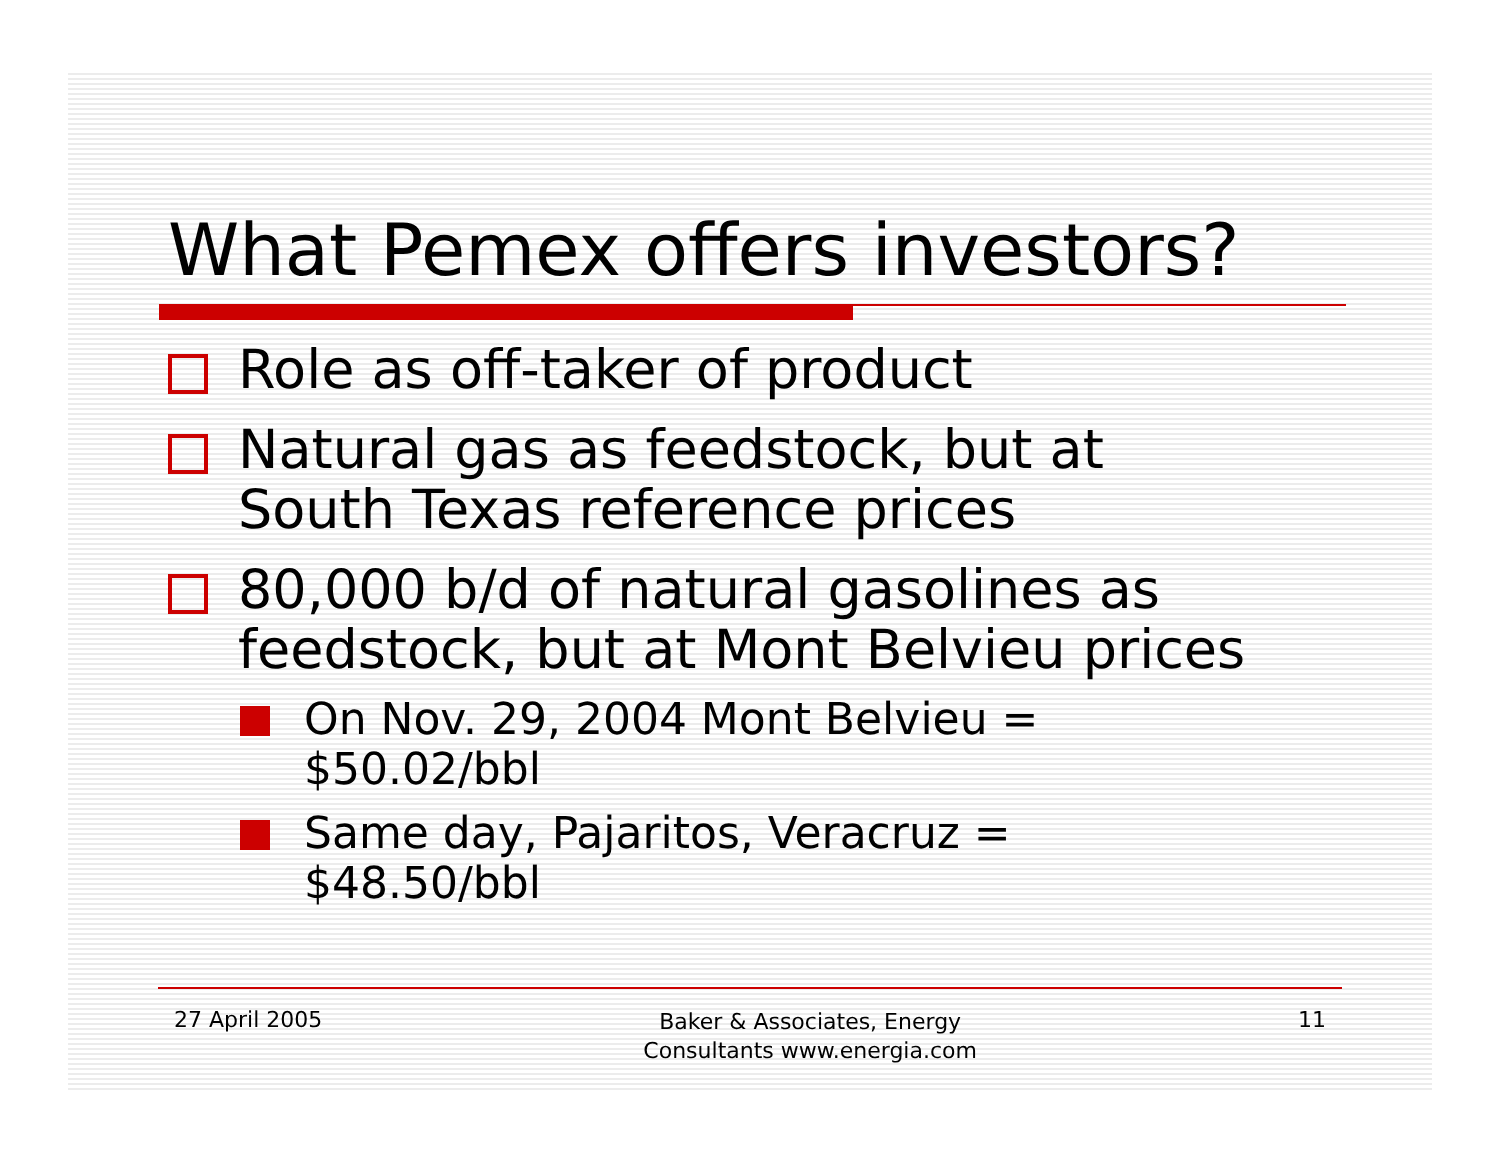What Pemex offers investors?
Role as off-taker of product
Natural gas as feedstock, but at
South Texas reference prices
80,000 b/d of natural gasolines as
feedstock, but at Mont Belvieu prices
On Nov. 29, 2004 Mont Belvieu =
$50.02/bbl
Same day, Pajaritos, Veracruz =
$48.50/bbl
27 April 2005
Baker & Associates, Energy
Consultants www.energia.com
11